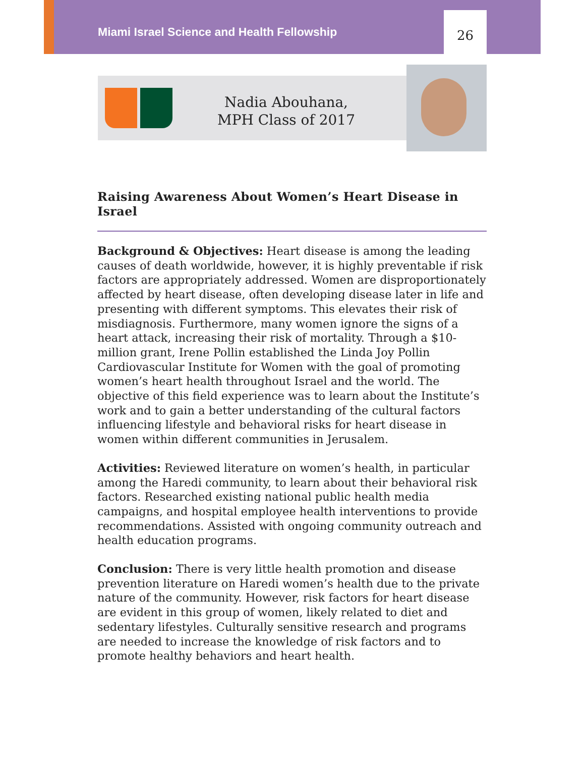Miami Israel Science and Health Fellowship
26
Nadia Abouhana,
MPH Class of 2017
Raising Awareness About Women’s Heart Disease in Israel
Background & Objectives: Heart disease is among the leading causes of death worldwide, however, it is highly preventable if risk factors are appropriately addressed. Women are disproportionately affected by heart disease, often developing disease later in life and presenting with different symptoms. This elevates their risk of misdiagnosis. Furthermore, many women ignore the signs of a heart attack, increasing their risk of mortality. Through a $10-million grant, Irene Pollin established the Linda Joy Pollin Cardiovascular Institute for Women with the goal of promoting women’s heart health throughout Israel and the world. The objective of this field experience was to learn about the Institute’s work and to gain a better understanding of the cultural factors influencing lifestyle and behavioral risks for heart disease in women within different communities in Jerusalem.
Activities: Reviewed literature on women’s health, in particular among the Haredi community, to learn about their behavioral risk factors. Researched existing national public health media campaigns, and hospital employee health interventions to provide recommendations. Assisted with ongoing community outreach and health education programs.
Conclusion: There is very little health promotion and disease prevention literature on Haredi women’s health due to the private nature of the community. However, risk factors for heart disease are evident in this group of women, likely related to diet and sedentary lifestyles. Culturally sensitive research and programs are needed to increase the knowledge of risk factors and to promote healthy behaviors and heart health.